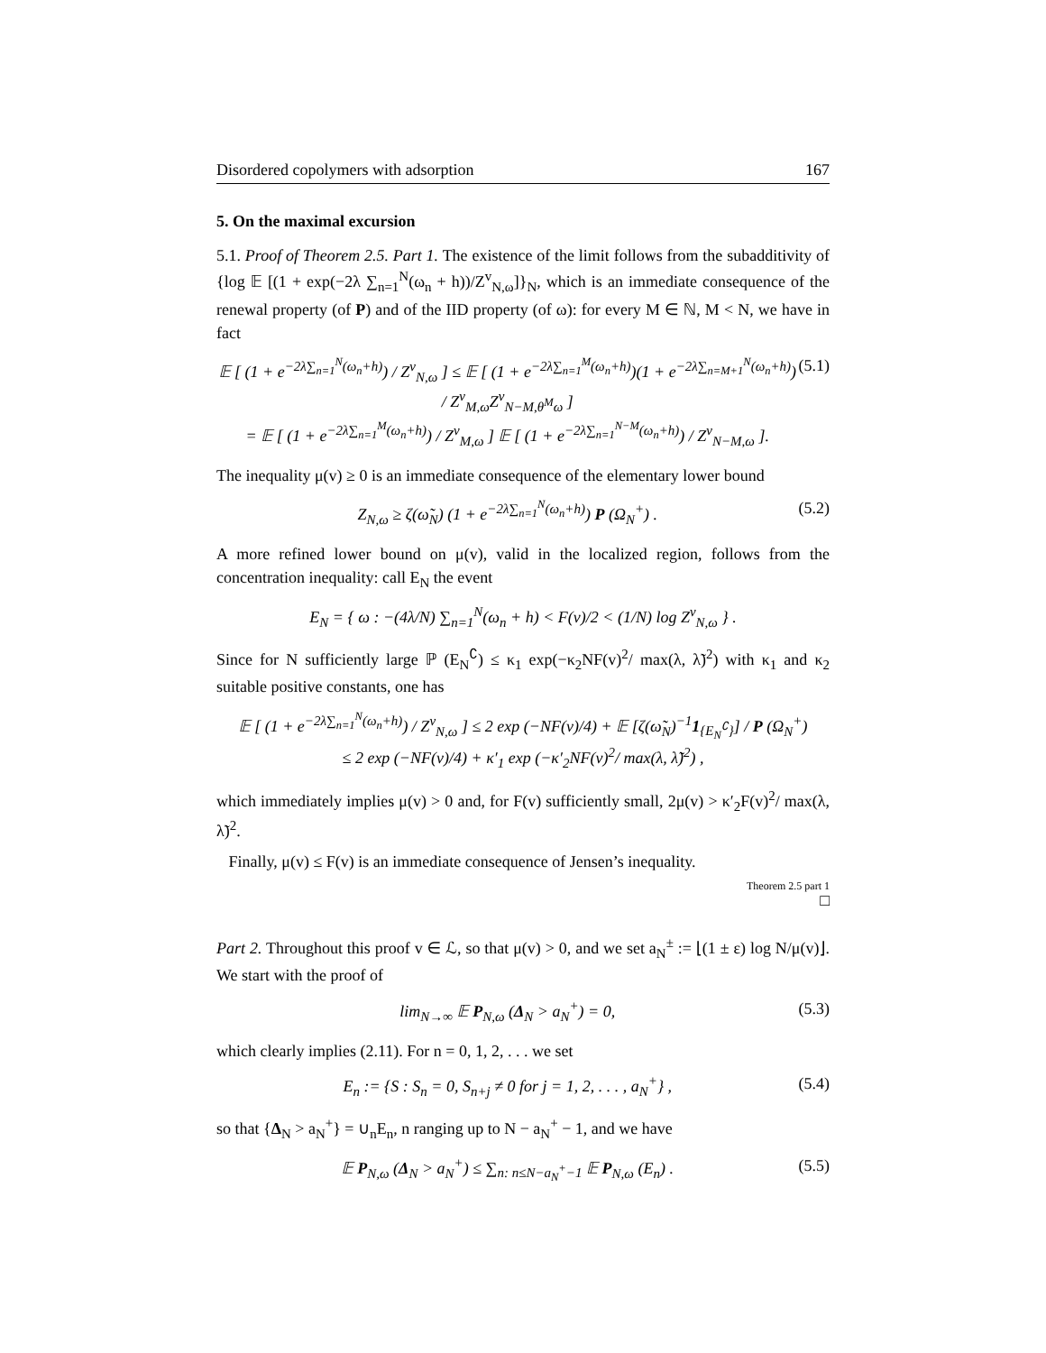Disordered copolymers with adsorption 167
5. On the maximal excursion
5.1. Proof of Theorem 2.5. Part 1. The existence of the limit follows from the subadditivity of {log 𝔼 [(1 + exp(−2λ ∑<sub>n=1</sub><sup>N</sup>(ω<sub>n</sub> + h))/Z<sup>v</sup><sub>N,ω</sub>]}<sub>N</sub>, which is an immediate consequence of the renewal property (of P) and of the IID property (of ω): for every M ∈ ℕ, M < N, we have in fact
𝔼 [ (1 + e<sup>−2λ∑<sub>n=1</sub><sup>N</sup>(ω<sub>n</sub>+h)</sup>) / Z<sup>v</sup><sub>N,ω</sub> ] ≤ 𝔼 [ (1 + e<sup>−2λ∑<sub>n=1</sub><sup>M</sup>(ω<sub>n</sub>+h)</sup>)(1 + e<sup>−2λ∑<sub>n=M+1</sub><sup>N</sup>(ω<sub>n</sub>+h)</sup>) / Z<sup>v</sup><sub>M,ω</sub>Z<sup>v</sup><sub>N−M,θ<sup>M</sup>ω</sub> ]
= 𝔼 [ (1 + e<sup>−2λ∑<sub>n=1</sub><sup>M</sup>(ω<sub>n</sub>+h)</sup>) / Z<sup>v</sup><sub>M,ω</sub> ] 𝔼 [ (1 + e<sup>−2λ∑<sub>n=1</sub><sup>N−M</sup>(ω<sub>n</sub>+h)</sup>) / Z<sup>v</sup><sub>N−M,ω</sub> ]. (5.1)
The inequality μ(v) ≥ 0 is an immediate consequence of the elementary lower bound
Z<sub>N,ω</sub> ≥ ζ(ω̃<sub>N</sub>) (1 + e<sup>−2λ∑<sub>n=1</sub><sup>N</sup>(ω<sub>n</sub>+h)</sup>) P (Ω<sub>N</sub><sup>+</sup>) . (5.2)
A more refined lower bound on μ(v), valid in the localized region, follows from the concentration inequality: call E<sub>N</sub> the event
E<sub>N</sub> = { ω : −(4λ/N) ∑<sub>n=1</sub><sup>N</sup>(ω<sub>n</sub> + h) < F(v)/2 < (1/N) log Z<sup>v</sup><sub>N,ω</sub> } .
Since for N sufficiently large ℙ (E<sub>N</sub><sup>∁</sup>) ≤ κ<sub>1</sub> exp(−κ<sub>2</sub>NF(v)<sup>2</sup>/ max(λ, λ̃)<sup>2</sup>) with κ<sub>1</sub> and κ<sub>2</sub> suitable positive constants, one has
𝔼 [ (1 + e<sup>−2λ∑<sub>n=1</sub><sup>N</sup>(ω<sub>n</sub>+h)</sup>) / Z<sup>v</sup><sub>N,ω</sub> ] ≤ 2 exp (−NF(v)/4) + 𝔼 [ζ(ω̃<sub>N</sub>)<sup>−1</sup>1<sub>{E<sub>N</sub><sup>∁</sup>}</sub>] / P (Ω<sub>N</sub><sup>+</sup>)
≤ 2 exp (−NF(v)/4) + κ′<sub>1</sub> exp (−κ′<sub>2</sub>NF(v)<sup>2</sup>/ max(λ, λ̃)<sup>2</sup>) ,
which immediately implies μ(v) > 0 and, for F(v) sufficiently small, 2μ(v) > κ′<sub>2</sub>F(v)<sup>2</sup>/ max(λ, λ̃)<sup>2</sup>.
Finally, μ(v) ≤ F(v) is an immediate consequence of Jensen’s inequality.
Theorem 2.5 part 1
□
Part 2. Throughout this proof v ∈ ℒ, so that μ(v) > 0, and we set a<sub>N</sub><sup>±</sup> := ⌊(1 ± ε) log N/μ(v)⌋. We start with the proof of
lim<sub>N→∞</sub> 𝔼 P<sub>N,ω</sub> (Δ<sub>N</sub> > a<sub>N</sub><sup>+</sup>) = 0, (5.3)
which clearly implies (2.11). For n = 0, 1, 2, . . . we set
E<sub>n</sub> := {S : S<sub>n</sub> = 0, S<sub>n+j</sub> ≠ 0 for j = 1, 2, . . . , a<sub>N</sub><sup>+</sup>} , (5.4)
so that {Δ<sub>N</sub> > a<sub>N</sub><sup>+</sup>} = ∪<sub>n</sub>E<sub>n</sub>, n ranging up to N − a<sub>N</sub><sup>+</sup> − 1, and we have
𝔼 P<sub>N,ω</sub> (Δ<sub>N</sub> > a<sub>N</sub><sup>+</sup>) ≤ ∑<sub>n: n≤N−a<sub>N</sub><sup>+</sup>−1</sub> 𝔼 P<sub>N,ω</sub> (E<sub>n</sub>) . (5.5)